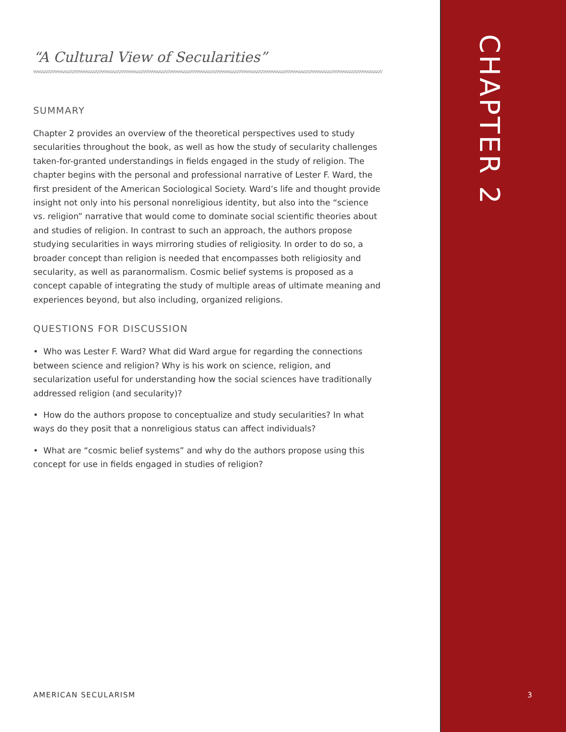“A Cultural View of Secularities”
SUMMARY
Chapter 2 provides an overview of the theoretical perspectives used to study secularities throughout the book, as well as how the study of secularity challenges taken-for-granted understandings in fields engaged in the study of religion. The chapter begins with the personal and professional narrative of Lester F. Ward, the first president of the American Sociological Society. Ward’s life and thought provide insight not only into his personal nonreligious identity, but also into the “science vs. religion” narrative that would come to dominate social scientific theories about and studies of religion. In contrast to such an approach, the authors propose studying secularities in ways mirroring studies of religiosity. In order to do so, a broader concept than religion is needed that encompasses both religiosity and secularity, as well as paranormalism. Cosmic belief systems is proposed as a concept capable of integrating the study of multiple areas of ultimate meaning and experiences beyond, but also including, organized religions.
QUESTIONS FOR DISCUSSION
• Who was Lester F. Ward? What did Ward argue for regarding the connections between science and religion? Why is his work on science, religion, and secularization useful for understanding how the social sciences have traditionally addressed religion (and secularity)?
• How do the authors propose to conceptualize and study secularities? In what ways do they posit that a nonreligious status can affect individuals?
• What are “cosmic belief systems” and why do the authors propose using this concept for use in fields engaged in studies of religion?
CHAPTER 2
AMERICAN SECULARISM 3